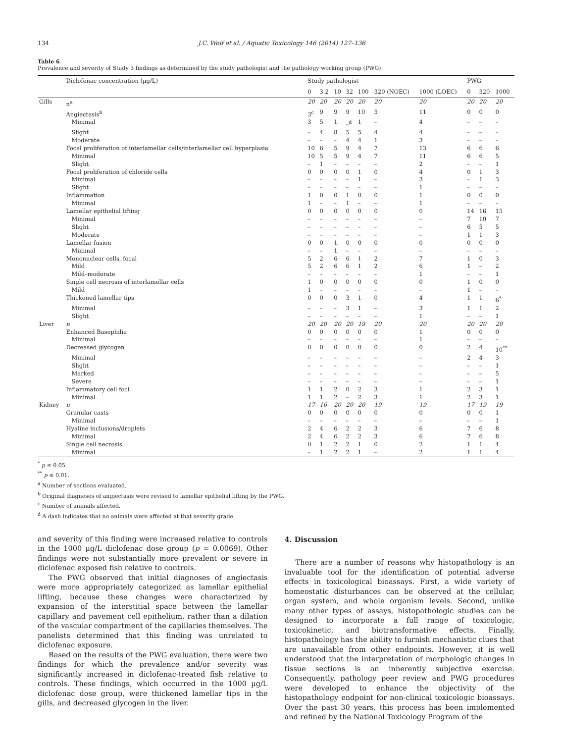134 J.C. Wolf et al. / Aquatic Toxicology 146 (2014) 127–136
Table 6
Prevalence and severity of Study 3 findings as determined by the study pathologist and the pathology working group (PWG).
| | Diclofenac concentration (µg/L) | Study pathologist | | | | | | | PWG | | |
| --- | --- | --- | --- | --- | --- | --- | --- | --- | --- | --- | --- |
| | | 0 | 3.2 | 10 | 32 | 100 | 320 (NOEC) | 1000 (LOEC) | 0 | 320 | 1000 |
| Gills | n<sup>a</sup> | 20 | 20 | 20 | 20 | 20 | 20 | 20 | 20 | 20 | 20 |
| | Angiectasis<sup>b</sup> | 3<sup>c</sup> | 9 | 9 | 9 | 10 | 5 | 11 | 0 | 0 | 0 |
| | Minimal | 3 | 5 | 1 | –<sup>d</sup> | 1 | – | 4 | – | – | – |
| | Slight | – | 4 | 8 | 5 | 5 | 4 | 4 | – | – | – |
| | Moderate | – | – | – | 4 | 4 | 1 | 3 | – | – | – |
| | Focal proliferation of interlamellar cells/interlamellar cell hyperplasia | 10 | 6 | 5 | 9 | 4 | 7 | 13 | 6 | 6 | 6 |
| | Minimal | 10 | 5 | 5 | 9 | 4 | 7 | 11 | 6 | 6 | 5 |
| | Slight | – | 1 | – | – | – | – | 2 | – | – | 1 |
| | Focal proliferation of chloride cells | 0 | 0 | 0 | 0 | 1 | 0 | 4 | 0 | 1 | 3 |
| | Minimal | – | – | – | – | 1 | – | 3 | – | 1 | 3 |
| | Slight | – | – | – | – | – | – | 1 | – | – | – |
| | Inflammation | 1 | 0 | 0 | 1 | 0 | 0 | 1 | 0 | 0 | 0 |
| | Minimal | 1 | – | – | 1 | – | – | 1 | – | – | – |
| | Lamellar epithelial lifting | 0 | 0 | 0 | 0 | 0 | 0 | 0 | 14 | 16 | 15 |
| | Minimal | – | – | – | – | – | – | – | 7 | 10 | 7 |
| | Slight | – | – | – | – | – | – | – | 6 | 5 | 5 |
| | Moderate | – | – | – | – | – | – | – | 1 | 1 | 3 |
| | Lamellar fusion | 0 | 0 | 1 | 0 | 0 | 0 | 0 | 0 | 0 | 0 |
| | Minimal | – | – | 1 | – | – | – | – | – | – | – |
| | Mononuclear cells, focal | 5 | 2 | 6 | 6 | 1 | 2 | 7 | 1 | 0 | 3 |
| | Mild | 5 | 2 | 6 | 6 | 1 | 2 | 6 | 1 | – | 2 |
| | Mild–moderate | – | – | – | – | – | – | 1 | – | – | 1 |
| | Single cell necrosis of interlamellar cells | 1 | 0 | 0 | 0 | 0 | 0 | 0 | 1 | 0 | 0 |
| | Mild | 1 | – | – | – | – | – | – | 1 | – | – |
| | Thickened lamellar tips | 0 | 0 | 0 | 3 | 1 | 0 | 4 | 1 | 1 | 6<sup>*</sup> |
| | Minimal | – | – | – | 3 | 1 | – | 3 | 1 | 1 | 2 |
| | Slight | – | – | – | – | – | – | 1 | – | – | 1 |
| Liver | n | 20 | 20 | 20 | 20 | 19 | 20 | 20 | 20 | 20 | 20 |
| | Enhanced Basophilia | 0 | 0 | 0 | 0 | 0 | 0 | 1 | 0 | 0 | 0 |
| | Minimal | – | – | – | – | – | – | 1 | – | – | – |
| | Decreased glycogen | 0 | 0 | 0 | 0 | 0 | 0 | 0 | 2 | 4 | 10<sup>**</sup> |
| | Minimal | – | – | – | – | – | – | – | 2 | 4 | 3 |
| | Slight | – | – | – | – | – | – | – | – | – | 1 |
| | Marked | – | – | – | – | – | – | – | – | – | 5 |
| | Severe | – | – | – | – | – | – | – | – | – | 1 |
| | Inflammatory cell foci | 1 | 1 | 2 | 0 | 2 | 3 | 1 | 2 | 3 | 1 |
| | Minimal | 1 | 1 | 2 | – | 2 | 3 | 1 | 2 | 3 | 1 |
| Kidney | n | 17 | 16 | 20 | 20 | 20 | 19 | 19 | 17 | 19 | 19 |
| | Granular casts | 0 | 0 | 0 | 0 | 0 | 0 | 0 | 0 | 0 | 1 |
| | Minimal | – | – | – | – | – | – | – | – | – | 1 |
| | Hyaline inclusions/droplets | 2 | 4 | 6 | 2 | 2 | 3 | 6 | 7 | 6 | 8 |
| | Minimal | 2 | 4 | 6 | 2 | 2 | 3 | 6 | 7 | 6 | 8 |
| | Single cell necrosis | 0 | 1 | 2 | 2 | 1 | 0 | 2 | 1 | 1 | 4 |
| | Minimal | – | 1 | 2 | 2 | 1 | – | 2 | 1 | 1 | 4 |
<sup>*</sup> p ≤ 0.05.
<sup>**</sup> p ≤ 0.01.
<sup>a</sup> Number of sections evaluated.
<sup>b</sup> Original diagnoses of angiectasis were revised to lamellar epithelial lifting by the PWG.
<sup>c</sup> Number of animals affected.
<sup>d</sup> A dash indicates that no animals were affected at that severity grade.
and severity of this finding were increased relative to controls in the 1000 µg/L diclofenac dose group (p = 0.0069). Other findings were not substantially more prevalent or severe in diclofenac exposed fish relative to controls.
The PWG observed that initial diagnoses of angiectasis were more appropriately categorized as lamellar epithelial lifting, because these changes were characterized by expansion of the interstitial space between the lamellar capillary and pavement cell epithelium, rather than a dilation of the vascular compartment of the capillaries themselves. The panelists determined that this finding was unrelated to diclofenac exposure.
Based on the results of the PWG evaluation, there were two findings for which the prevalence and/or severity was significantly increased in diclofenac-treated fish relative to controls. These findings, which occurred in the 1000 µg/L diclofenac dose group, were thickened lamellar tips in the gills, and decreased glycogen in the liver.
4. Discussion
There are a number of reasons why histopathology is an invaluable tool for the identification of potential adverse effects in toxicological bioassays. First, a wide variety of homeostatic disturbances can be observed at the cellular, organ system, and whole organism levels. Second, unlike many other types of assays, histopathologic studies can be designed to incorporate a full range of toxicologic, toxicokinetic, and biotransformative effects. Finally, histopathology has the ability to furnish mechanistic clues that are unavailable from other endpoints. However, it is well understood that the interpretation of morphologic changes in tissue sections is an inherently subjective exercise. Consequently, pathology peer review and PWG procedures were developed to enhance the objectivity of the histopathology endpoint for non-clinical toxicologic bioassays. Over the past 30 years, this process has been implemented and refined by the National Toxicology Program of the